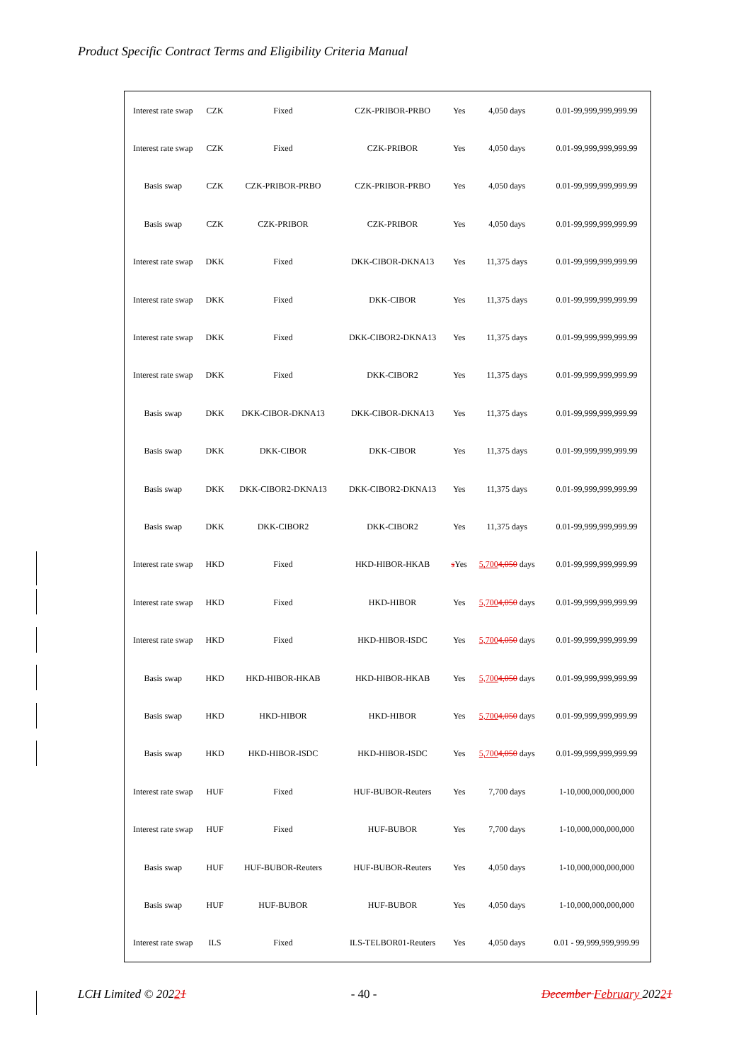Product Specific Contract Terms and Eligibility Criteria Manual
| Interest rate swap | CZK | Fixed | CZK-PRIBOR-PRBO | Yes | 4,050 days | 0.01-99,999,999,999.99 |
| Interest rate swap | CZK | Fixed | CZK-PRIBOR | Yes | 4,050 days | 0.01-99,999,999,999.99 |
| Basis swap | CZK | CZK-PRIBOR-PRBO | CZK-PRIBOR-PRBO | Yes | 4,050 days | 0.01-99,999,999,999.99 |
| Basis swap | CZK | CZK-PRIBOR | CZK-PRIBOR | Yes | 4,050 days | 0.01-99,999,999,999.99 |
| Interest rate swap | DKK | Fixed | DKK-CIBOR-DKNA13 | Yes | 11,375 days | 0.01-99,999,999,999.99 |
| Interest rate swap | DKK | Fixed | DKK-CIBOR | Yes | 11,375 days | 0.01-99,999,999,999.99 |
| Interest rate swap | DKK | Fixed | DKK-CIBOR2-DKNA13 | Yes | 11,375 days | 0.01-99,999,999,999.99 |
| Interest rate swap | DKK | Fixed | DKK-CIBOR2 | Yes | 11,375 days | 0.01-99,999,999,999.99 |
| Basis swap | DKK | DKK-CIBOR-DKNA13 | DKK-CIBOR-DKNA13 | Yes | 11,375 days | 0.01-99,999,999,999.99 |
| Basis swap | DKK | DKK-CIBOR | DKK-CIBOR | Yes | 11,375 days | 0.01-99,999,999,999.99 |
| Basis swap | DKK | DKK-CIBOR2-DKNA13 | DKK-CIBOR2-DKNA13 | Yes | 11,375 days | 0.01-99,999,999,999.99 |
| Basis swap | DKK | DKK-CIBOR2 | DKK-CIBOR2 | Yes | 11,375 days | 0.01-99,999,999,999.99 |
| Interest rate swap | HKD | Fixed | HKD-HIBOR-HKAB | s Yes | 5,700 4,050 days | 0.01-99,999,999,999.99 |
| Interest rate swap | HKD | Fixed | HKD-HIBOR | Yes | 5,700 4,050 days | 0.01-99,999,999,999.99 |
| Interest rate swap | HKD | Fixed | HKD-HIBOR-ISDC | Yes | 5,700 4,050 days | 0.01-99,999,999,999.99 |
| Basis swap | HKD | HKD-HIBOR-HKAB | HKD-HIBOR-HKAB | Yes | 5,700 4,050 days | 0.01-99,999,999,999.99 |
| Basis swap | HKD | HKD-HIBOR | HKD-HIBOR | Yes | 5,700 4,050 days | 0.01-99,999,999,999.99 |
| Basis swap | HKD | HKD-HIBOR-ISDC | HKD-HIBOR-ISDC | Yes | 5,700 4,050 days | 0.01-99,999,999,999.99 |
| Interest rate swap | HUF | Fixed | HUF-BUBOR-Reuters | Yes | 7,700 days | 1-10,000,000,000,000 |
| Interest rate swap | HUF | Fixed | HUF-BUBOR | Yes | 7,700 days | 1-10,000,000,000,000 |
| Basis swap | HUF | HUF-BUBOR-Reuters | HUF-BUBOR-Reuters | Yes | 4,050 days | 1-10,000,000,000,000 |
| Basis swap | HUF | HUF-BUBOR | HUF-BUBOR | Yes | 4,050 days | 1-10,000,000,000,000 |
| Interest rate swap | ILS | Fixed | ILS-TELBOR01-Reuters | Yes | 4,050 days | 0.01 - 99,999,999,999.99 |
LCH Limited © 20221 - 40 - December February 20221